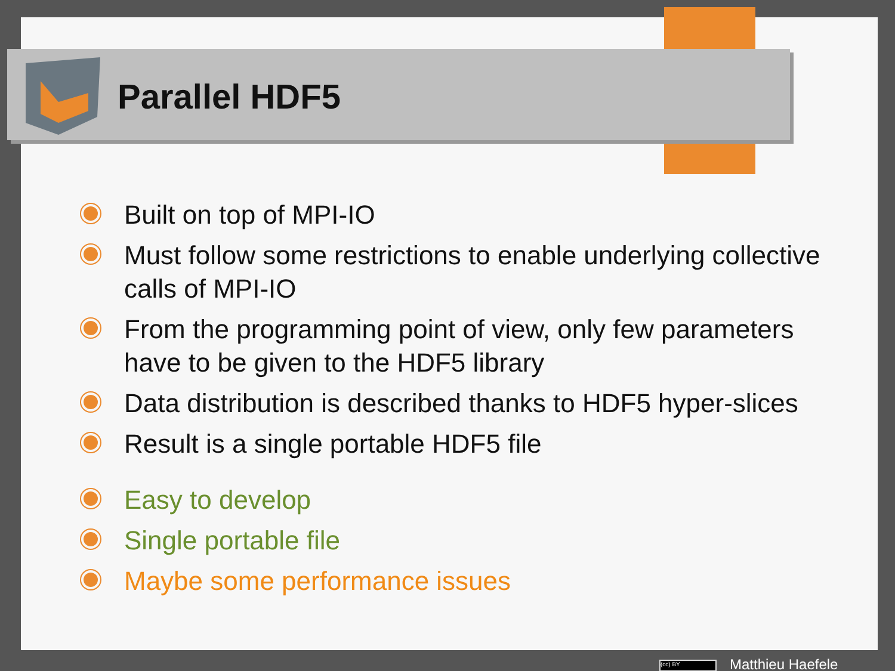Parallel HDF5
Built on top of MPI-IO
Must follow some restrictions to enable underlying collective calls of MPI-IO
From the programming point of view, only few parameters have to be given to the HDF5 library
Data distribution is described thanks to HDF5 hyper-slices
Result is a single portable HDF5 file
Easy to develop
Single portable file
Maybe some performance issues
(cc) BY Matthieu Haefele